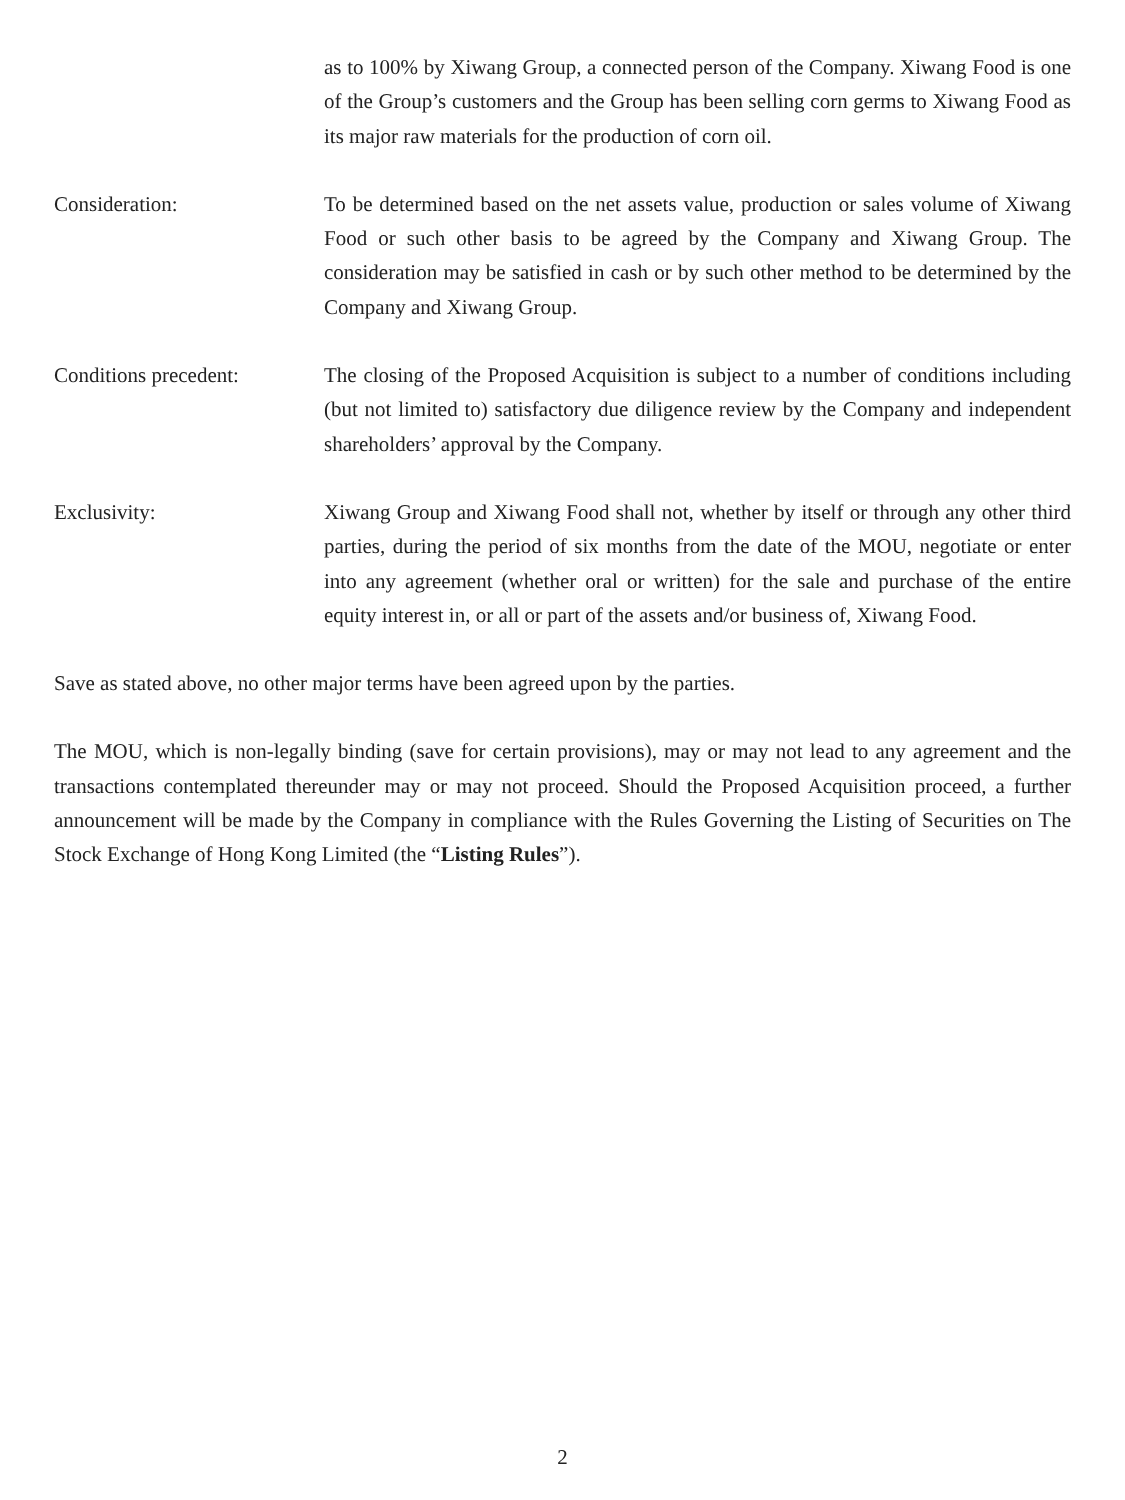as to 100% by Xiwang Group, a connected person of the Company. Xiwang Food is one of the Group’s customers and the Group has been selling corn germs to Xiwang Food as its major raw materials for the production of corn oil.
Consideration: To be determined based on the net assets value, production or sales volume of Xiwang Food or such other basis to be agreed by the Company and Xiwang Group. The consideration may be satisfied in cash or by such other method to be determined by the Company and Xiwang Group.
Conditions precedent: The closing of the Proposed Acquisition is subject to a number of conditions including (but not limited to) satisfactory due diligence review by the Company and independent shareholders’ approval by the Company.
Exclusivity: Xiwang Group and Xiwang Food shall not, whether by itself or through any other third parties, during the period of six months from the date of the MOU, negotiate or enter into any agreement (whether oral or written) for the sale and purchase of the entire equity interest in, or all or part of the assets and/or business of, Xiwang Food.
Save as stated above, no other major terms have been agreed upon by the parties.
The MOU, which is non-legally binding (save for certain provisions), may or may not lead to any agreement and the transactions contemplated thereunder may or may not proceed. Should the Proposed Acquisition proceed, a further announcement will be made by the Company in compliance with the Rules Governing the Listing of Securities on The Stock Exchange of Hong Kong Limited (the “Listing Rules”).
2